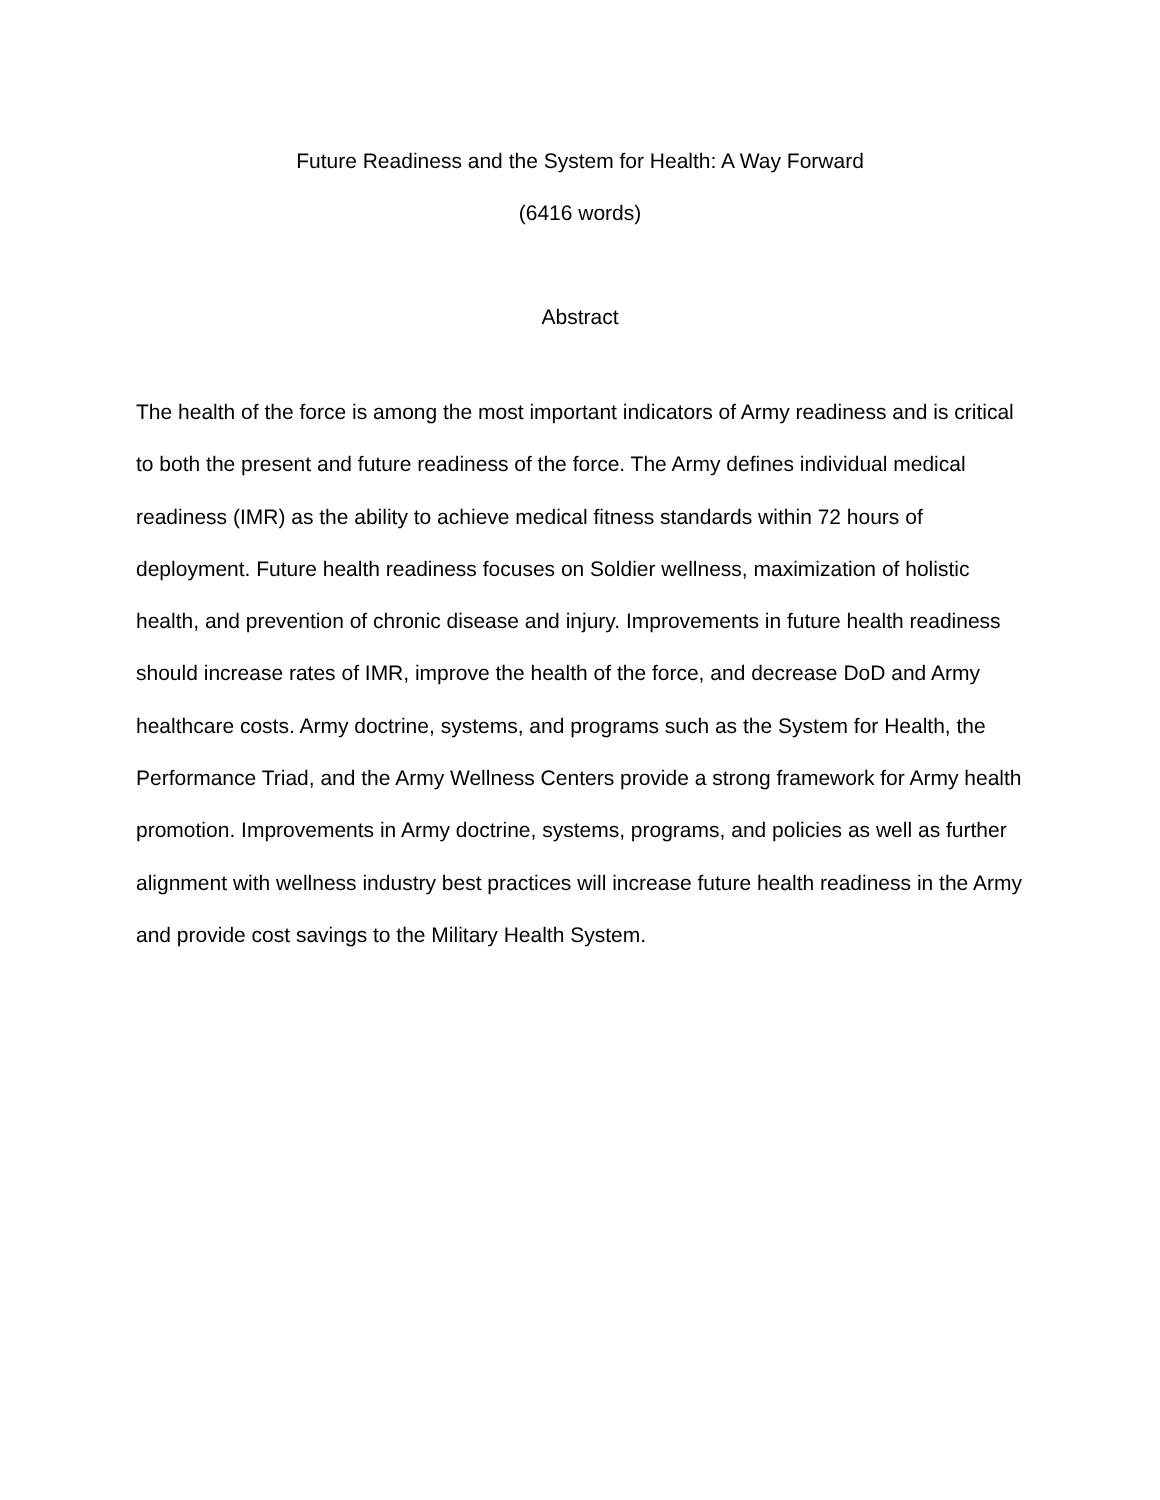Future Readiness and the System for Health: A Way Forward
(6416 words)
Abstract
The health of the force is among the most important indicators of Army readiness and is critical to both the present and future readiness of the force. The Army defines individual medical readiness (IMR) as the ability to achieve medical fitness standards within 72 hours of deployment. Future health readiness focuses on Soldier wellness, maximization of holistic health, and prevention of chronic disease and injury. Improvements in future health readiness should increase rates of IMR, improve the health of the force, and decrease DoD and Army healthcare costs. Army doctrine, systems, and programs such as the System for Health, the Performance Triad, and the Army Wellness Centers provide a strong framework for Army health promotion. Improvements in Army doctrine, systems, programs, and policies as well as further alignment with wellness industry best practices will increase future health readiness in the Army and provide cost savings to the Military Health System.